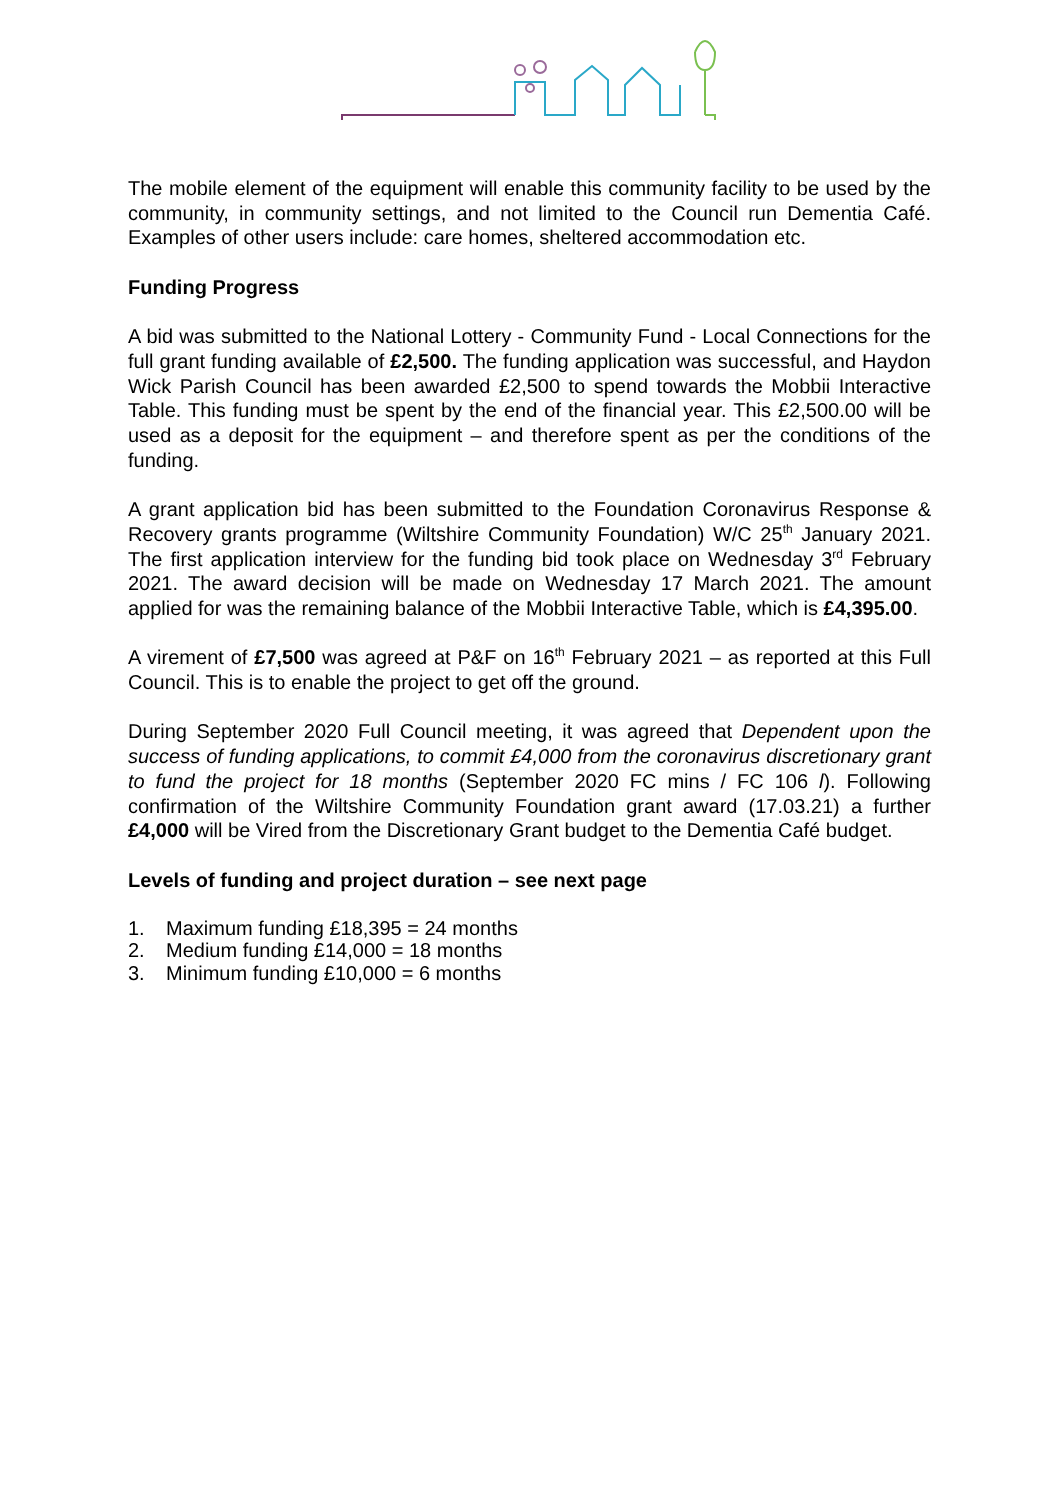The mobile element of the equipment will enable this community facility to be used by the community, in community settings, and not limited to the Council run Dementia Café. Examples of other users include: care homes, sheltered accommodation etc.
Funding Progress
A bid was submitted to the National Lottery - Community Fund - Local Connections for the full grant funding available of £2,500. The funding application was successful, and Haydon Wick Parish Council has been awarded £2,500 to spend towards the Mobbii Interactive Table. This funding must be spent by the end of the financial year. This £2,500.00 will be used as a deposit for the equipment – and therefore spent as per the conditions of the funding.
A grant application bid has been submitted to the Foundation Coronavirus Response & Recovery grants programme (Wiltshire Community Foundation) W/C 25<sup>th</sup> January 2021. The first application interview for the funding bid took place on Wednesday 3<sup>rd</sup> February 2021. The award decision will be made on Wednesday 17 March 2021. The amount applied for was the remaining balance of the Mobbii Interactive Table, which is £4,395.00.
A virement of £7,500 was agreed at P&F on 16<sup>th</sup> February 2021 – as reported at this Full Council. This is to enable the project to get off the ground.
During September 2020 Full Council meeting, it was agreed that Dependent upon the success of funding applications, to commit £4,000 from the coronavirus discretionary grant to fund the project for 18 months (September 2020 FC mins / FC 106 l). Following confirmation of the Wiltshire Community Foundation grant award (17.03.21) a further £4,000 will be Vired from the Discretionary Grant budget to the Dementia Café budget.
Levels of funding and project duration – see next page
1. Maximum funding £18,395 = 24 months
2. Medium funding £14,000 = 18 months
3. Minimum funding £10,000 = 6 months